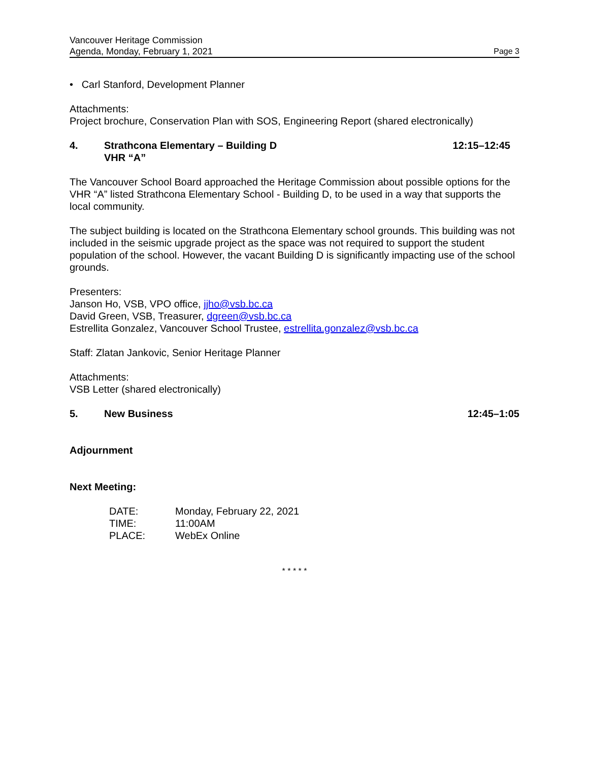Vancouver Heritage Commission
Agenda, Monday, February 1, 2021 Page 3
• Carl Stanford, Development Planner
Attachments:
Project brochure, Conservation Plan with SOS, Engineering Report (shared electronically)
4. Strathcona Elementary – Building D
VHR “A”
12:15–12:45
The Vancouver School Board approached the Heritage Commission about possible options for the VHR “A” listed Strathcona Elementary School - Building D, to be used in a way that supports the local community.
The subject building is located on the Strathcona Elementary school grounds. This building was not included in the seismic upgrade project as the space was not required to support the student population of the school. However, the vacant Building D is significantly impacting use of the school grounds.
Presenters:
Janson Ho, VSB, VPO office, jjho@vsb.bc.ca
David Green, VSB, Treasurer, dgreen@vsb.bc.ca
Estrellita Gonzalez, Vancouver School Trustee, estrellita.gonzalez@vsb.bc.ca
Staff: Zlatan Jankovic, Senior Heritage Planner
Attachments:
VSB Letter (shared electronically)
5. New Business 12:45–1:05
Adjournment
Next Meeting:
| DATE: | Monday, February 22, 2021 |
| TIME: | 11:00AM |
| PLACE: | WebEx Online |
* * * * *